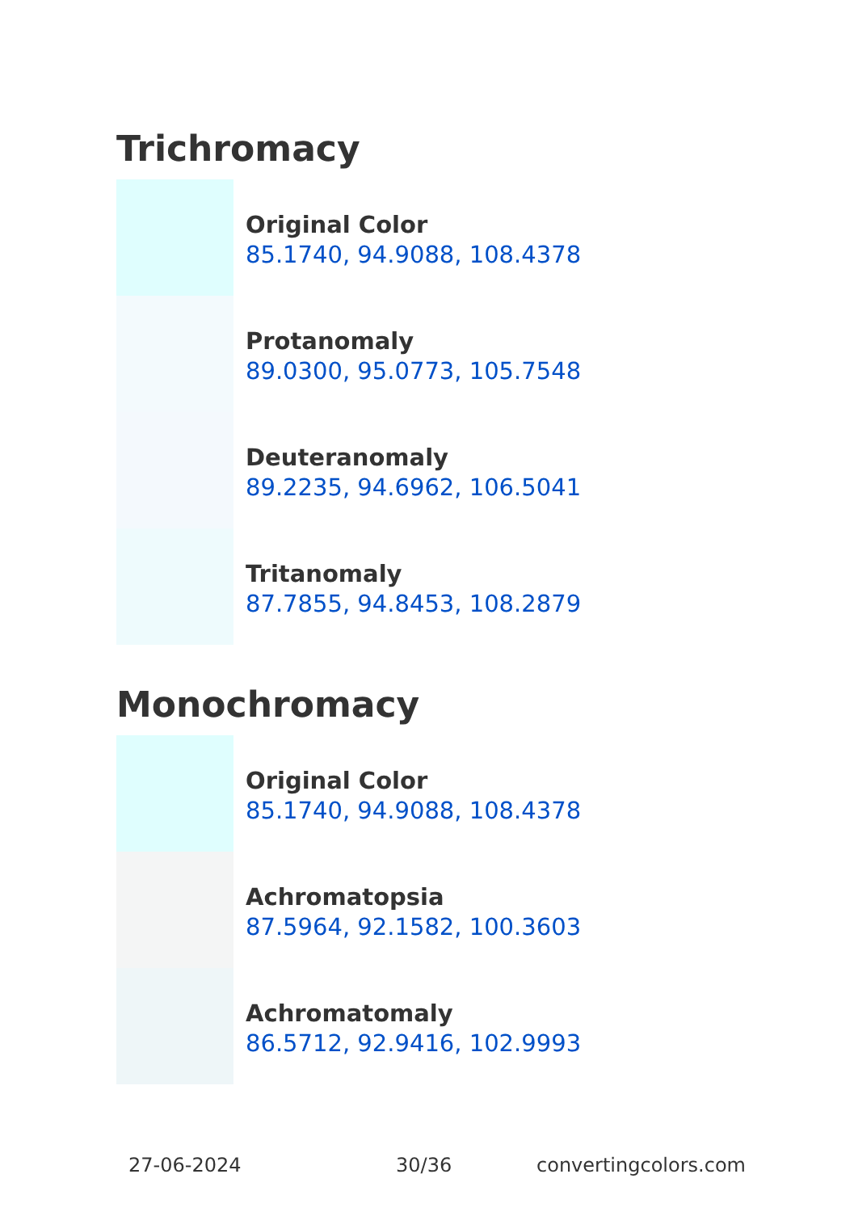Trichromacy
Original Color
85.1740, 94.9088, 108.4378
Protanomaly
89.0300, 95.0773, 105.7548
Deuteranomaly
89.2235, 94.6962, 106.5041
Tritanomaly
87.7855, 94.8453, 108.2879
Monochromacy
Original Color
85.1740, 94.9088, 108.4378
Achromatopsia
87.5964, 92.1582, 100.3603
Achromatomaly
86.5712, 92.9416, 102.9993
27-06-2024 30/36 convertingcolors.com